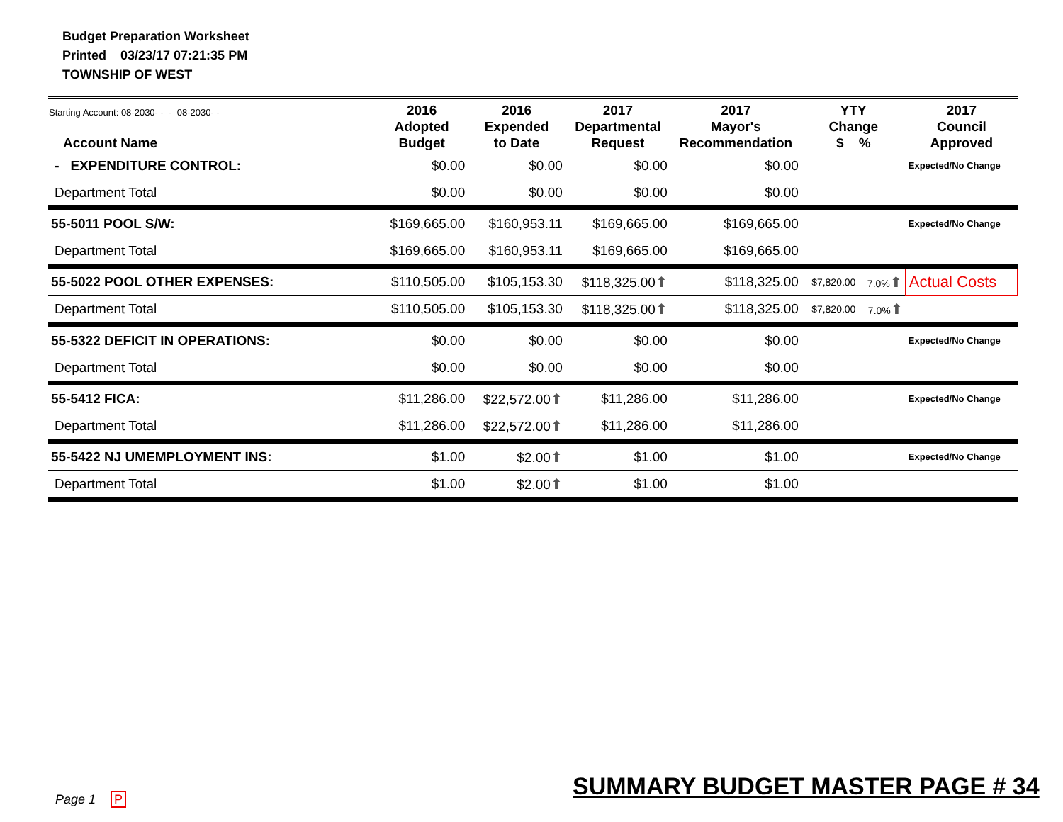Budget Preparation Worksheet
Printed 03/23/17 07:21:35 PM
TOWNSHIP OF WEST
| Starting Account: 08-2030- - - 08-2030- - Account Name | 2016 Adopted Budget | 2016 Expended to Date | 2017 Departmental Request | 2017 Mayor's Recommendation | YTY Change $ % | | 2017 Council Approved |
| --- | --- | --- | --- | --- | --- | --- | --- |
| - EXPENDITURE CONTROL: | $0.00 | $0.00 | $0.00 | $0.00 | | | Expected/No Change |
| Department Total | $0.00 | $0.00 | $0.00 | $0.00 | | | |
| 55-5011 POOL S/W: | $169,665.00 | $160,953.11 | $169,665.00 | $169,665.00 | | | Expected/No Change |
| Department Total | $169,665.00 | $160,953.11 | $169,665.00 | $169,665.00 | | | |
| 55-5022 POOL OTHER EXPENSES: | $110,505.00 | $105,153.30 | $118,325.00 ⬆ | $118,325.00 | $7,820.00 | 7.0% ⬆ | Actual Costs |
| Department Total | $110,505.00 | $105,153.30 | $118,325.00 ⬆ | $118,325.00 | $7,820.00 | 7.0% ⬆ | |
| 55-5322 DEFICIT IN OPERATIONS: | $0.00 | $0.00 | $0.00 | $0.00 | | | Expected/No Change |
| Department Total | $0.00 | $0.00 | $0.00 | $0.00 | | | |
| 55-5412 FICA: | $11,286.00 | $22,572.00 ⬆ | $11,286.00 | $11,286.00 | | | Expected/No Change |
| Department Total | $11,286.00 | $22,572.00 ⬆ | $11,286.00 | $11,286.00 | | | |
| 55-5422 NJ UMEMPLOYMENT INS: | $1.00 | $2.00 ⬆ | $1.00 | $1.00 | | | Expected/No Change |
| Department Total | $1.00 | $2.00 ⬆ | $1.00 | $1.00 | | | |
Page 1 P
SUMMARY BUDGET MASTER PAGE # 34